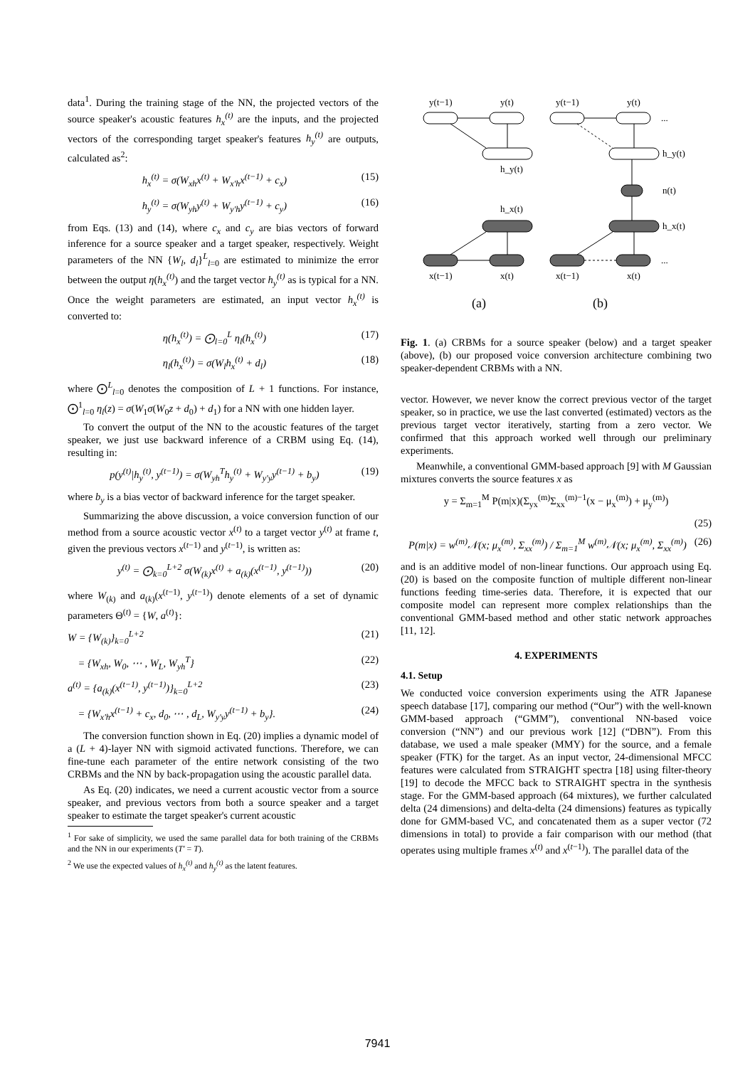data<sup>1</sup>. During the training stage of the NN, the projected vectors of the source speaker's acoustic features h<sub>x</sub><sup>(t)</sup> are the inputs, and the projected vectors of the corresponding target speaker's features h<sub>y</sub><sup>(t)</sup> are outputs, calculated as<sup>2</sup>:
h<sub>x</sub><sup>(t)</sup> = σ(W<sub>xh</sub>x<sup>(t)</sup> + W<sub>x'h</sub>x<sup>(t−1)</sup> + c<sub>x</sub>) (15)
h<sub>y</sub><sup>(t)</sup> = σ(W<sub>yh</sub>y<sup>(t)</sup> + W<sub>y'h</sub>y<sup>(t−1)</sup> + c<sub>y</sub>) (16)
from Eqs. (13) and (14), where c<sub>x</sub> and c<sub>y</sub> are bias vectors of forward inference for a source speaker and a target speaker, respectively. Weight parameters of the NN {W<sub>l</sub>, d<sub>l</sub>}<sup>L</sup><sub>l=0</sub> are estimated to minimize the error between the output η(h<sub>x</sub><sup>(t)</sup>) and the target vector h<sub>y</sub><sup>(t)</sup> as is typical for a NN. Once the weight parameters are estimated, an input vector h<sub>x</sub><sup>(t)</sup> is converted to:
η(h<sub>x</sub><sup>(t)</sup>) = ⨀<sub>l=0</sub><sup>L</sup> η<sub>l</sub>(h<sub>x</sub><sup>(t)</sup>) (17)
η<sub>l</sub>(h<sub>x</sub><sup>(t)</sup>) = σ(W<sub>l</sub>h<sub>x</sub><sup>(t)</sup> + d<sub>l</sub>) (18)
where ⨀<sup>L</sup><sub>l=0</sub> denotes the composition of L + 1 functions. For instance, ⨀<sup>1</sup><sub>l=0</sub> η<sub>l</sub>(z) = σ(W<sub>1</sub>σ(W<sub>0</sub>z + d<sub>0</sub>) + d<sub>1</sub>) for a NN with one hidden layer.
To convert the output of the NN to the acoustic features of the target speaker, we just use backward inference of a CRBM using Eq. (14), resulting in:
p(y<sup>(t)</sup>|h<sub>y</sub><sup>(t)</sup>, y<sup>(t−1)</sup>) = σ(W<sub>yh</sub><sup>T</sup>h<sub>y</sub><sup>(t)</sup> + W<sub>y'y</sub>y<sup>(t−1)</sup> + b<sub>y</sub>) (19)
where b<sub>y</sub> is a bias vector of backward inference for the target speaker.
Summarizing the above discussion, a voice conversion function of our method from a source acoustic vector x<sup>(t)</sup> to a target vector y<sup>(t)</sup> at frame t, given the previous vectors x<sup>(t−1)</sup> and y<sup>(t−1)</sup>, is written as:
y<sup>(t)</sup> = ⨀<sub>k=0</sub><sup>L+2</sup> σ(W<sub>(k)</sub>x<sup>(t)</sup> + a<sub>(k)</sub>(x<sup>(t−1)</sup>, y<sup>(t−1)</sup>)) (20)
where W<sub>(k)</sub> and a<sub>(k)</sub>(x<sup>(t−1)</sup>, y<sup>(t−1)</sup>) denote elements of a set of dynamic parameters Θ<sup>(t)</sup> = {W, a<sup>(t)</sup>}:
W = {W<sub>(k)</sub>}<sub>k=0</sub><sup>L+2</sup> (21)
= {W<sub>xh</sub>, W<sub>0</sub>, ⋯ , W<sub>L</sub>, W<sub>yh</sub><sup>T</sup>} (22)
a<sup>(t)</sup> = {a<sub>(k)</sub>(x<sup>(t−1)</sup>, y<sup>(t−1)</sup>)}<sub>k=0</sub><sup>L+2</sup> (23)
= {W<sub>x'h</sub>x<sup>(t−1)</sup> + c<sub>x</sub>, d<sub>0</sub>, ⋯ , d<sub>L</sub>, W<sub>y'y</sub>y<sup>(t−1)</sup> + b<sub>y</sub>}. (24)
The conversion function shown in Eq. (20) implies a dynamic model of a (L + 4)-layer NN with sigmoid activated functions. Therefore, we can fine-tune each parameter of the entire network consisting of the two CRBMs and the NN by back-propagation using the acoustic parallel data.
As Eq. (20) indicates, we need a current acoustic vector from a source speaker, and previous vectors from both a source speaker and a target speaker to estimate the target speaker's current acoustic
<sup>1</sup> For sake of simplicity, we used the same parallel data for both training of the CRBMs and the NN in our experiments (T' = T).
<sup>2</sup> We use the expected values of h<sub>x</sub><sup>(t)</sup> and h<sub>y</sub><sup>(t)</sup> as the latent features.
y(t−1)
y(t)
h_y(t)
h_x(t)
x(t−1)
x(t)
y(t−1)
y(t)
h_y(t)
n(t)
h_x(t)
x(t−1)
x(t)
...
...
(a)
(b)
Fig. 1. (a) CRBMs for a source speaker (below) and a target speaker (above), (b) our proposed voice conversion architecture combining two speaker-dependent CRBMs with a NN.
vector. However, we never know the correct previous vector of the target speaker, so in practice, we use the last converted (estimated) vectors as the previous target vector iteratively, starting from a zero vector. We confirmed that this approach worked well through our preliminary experiments.
Meanwhile, a conventional GMM-based approach [9] with M Gaussian mixtures converts the source features x as
y = Σ<sub>m=1</sub><sup>M</sup> P(m|x)(Σ<sub>yx</sub><sup>(m)</sup>Σ<sub>xx</sub><sup>(m)−1</sup>(x − μ<sub>x</sub><sup>(m)</sup>) + μ<sub>y</sub><sup>(m)</sup>)
(25)
P(m|x) = w<sup>(m)</sup>𝒩(x; μ<sub>x</sub><sup>(m)</sup>, Σ<sub>xx</sub><sup>(m)</sup>) / Σ<sub>m=1</sub><sup>M</sup> w<sup>(m)</sup>𝒩(x; μ<sub>x</sub><sup>(m)</sup>, Σ<sub>xx</sub><sup>(m)</sup>) (26)
and is an additive model of non-linear functions. Our approach using Eq. (20) is based on the composite function of multiple different non-linear functions feeding time-series data. Therefore, it is expected that our composite model can represent more complex relationships than the conventional GMM-based method and other static network approaches [11, 12].
4. EXPERIMENTS
4.1. Setup
We conducted voice conversion experiments using the ATR Japanese speech database [17], comparing our method (“Our”) with the well-known GMM-based approach (“GMM”), conventional NN-based voice conversion (“NN”) and our previous work [12] (“DBN”). From this database, we used a male speaker (MMY) for the source, and a female speaker (FTK) for the target. As an input vector, 24-dimensional MFCC features were calculated from STRAIGHT spectra [18] using filter-theory [19] to decode the MFCC back to STRAIGHT spectra in the synthesis stage. For the GMM-based approach (64 mixtures), we further calculated delta (24 dimensions) and delta-delta (24 dimensions) features as typically done for GMM-based VC, and concatenated them as a super vector (72 dimensions in total) to provide a fair comparison with our method (that operates using multiple frames x<sup>(t)</sup> and x<sup>(t−1)</sup>). The parallel data of the
7941